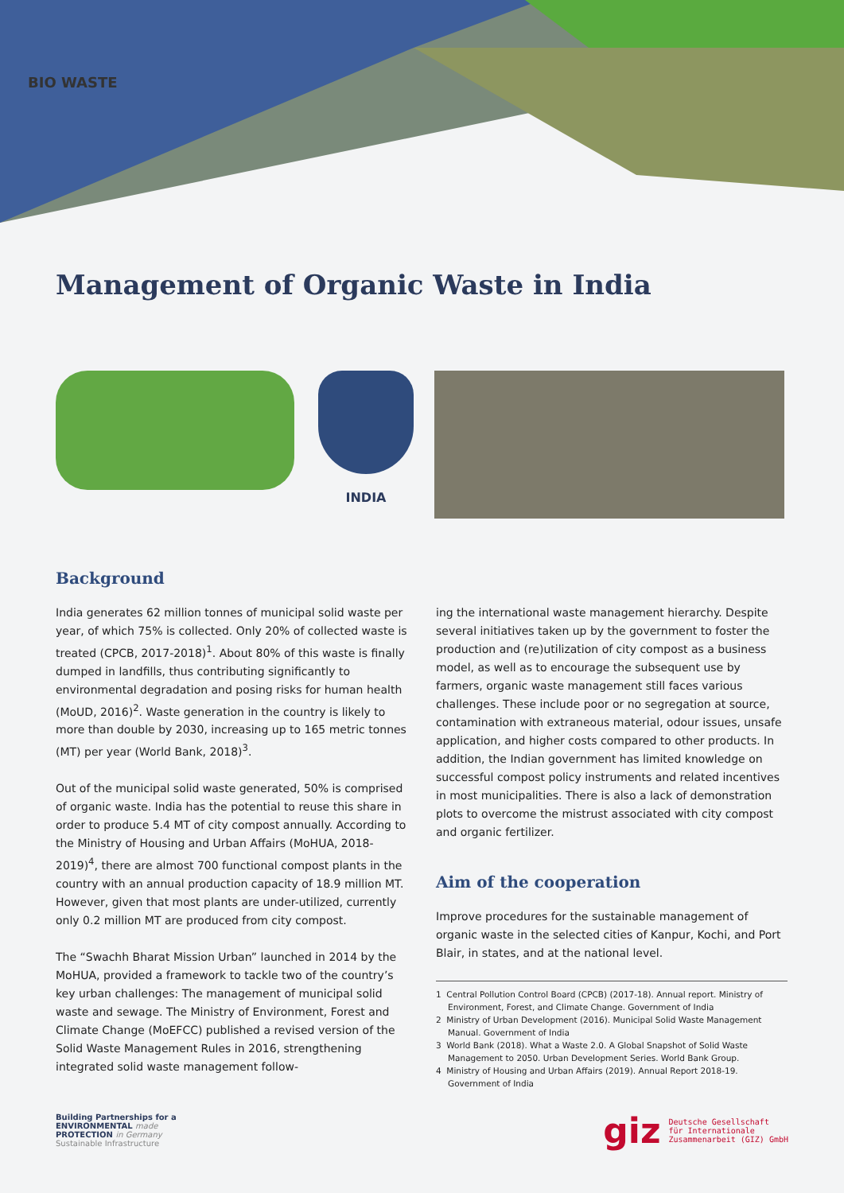BIO WASTE
Management of Organic Waste in India
INDIA
Background
India generates 62 million tonnes of municipal solid waste per year, of which 75% is collected. Only 20% of collected waste is treated (CPCB, 2017-2018)<sup>1</sup>. About 80% of this waste is finally dumped in landfills, thus contributing significantly to environmental degradation and posing risks for human health (MoUD, 2016)<sup>2</sup>. Waste generation in the country is likely to more than double by 2030, increasing up to 165 metric tonnes (MT) per year (World Bank, 2018)<sup>3</sup>.
Out of the municipal solid waste generated, 50% is comprised of organic waste. India has the potential to reuse this share in order to produce 5.4 MT of city compost annually. According to the Ministry of Housing and Urban Affairs (MoHUA, 2018-2019)<sup>4</sup>, there are almost 700 functional compost plants in the country with an annual production capacity of 18.9 million MT. However, given that most plants are under-utilized, currently only 0.2 million MT are produced from city compost.
The “Swachh Bharat Mission Urban” launched in 2014 by the MoHUA, provided a framework to tackle two of the country’s key urban challenges: The management of municipal solid waste and sewage. The Ministry of Environment, Forest and Climate Change (MoEFCC) published a revised version of the Solid Waste Management Rules in 2016, strengthening integrated solid waste management follow-
ing the international waste management hierarchy. Despite several initiatives taken up by the government to foster the production and (re)utilization of city compost as a business model, as well as to encourage the subsequent use by farmers, organic waste management still faces various challenges. These include poor or no segregation at source, contamination with extraneous material, odour issues, unsafe application, and higher costs compared to other products. In addition, the Indian government has limited knowledge on successful compost policy instruments and related incentives in most municipalities. There is also a lack of demonstration plots to overcome the mistrust associated with city compost and organic fertilizer.
Aim of the cooperation
Improve procedures for the sustainable management of organic waste in the selected cities of Kanpur, Kochi, and Port Blair, in states, and at the national level.
1 Central Pollution Control Board (CPCB) (2017-18). Annual report. Ministry of Environment, Forest, and Climate Change. Government of India
2 Ministry of Urban Development (2016). Municipal Solid Waste Management Manual. Government of India
3 World Bank (2018). What a Waste 2.0. A Global Snapshot of Solid Waste Management to 2050. Urban Development Series. World Bank Group.
4 Ministry of Housing and Urban Affairs (2019). Annual Report 2018-19. Government of India
Building Partnerships for a
ENVIRONMENTAL made
PROTECTION in Germany
Sustainable Infrastructure
giz Deutsche Gesellschaft
für Internationale
Zusammenarbeit (GIZ) GmbH